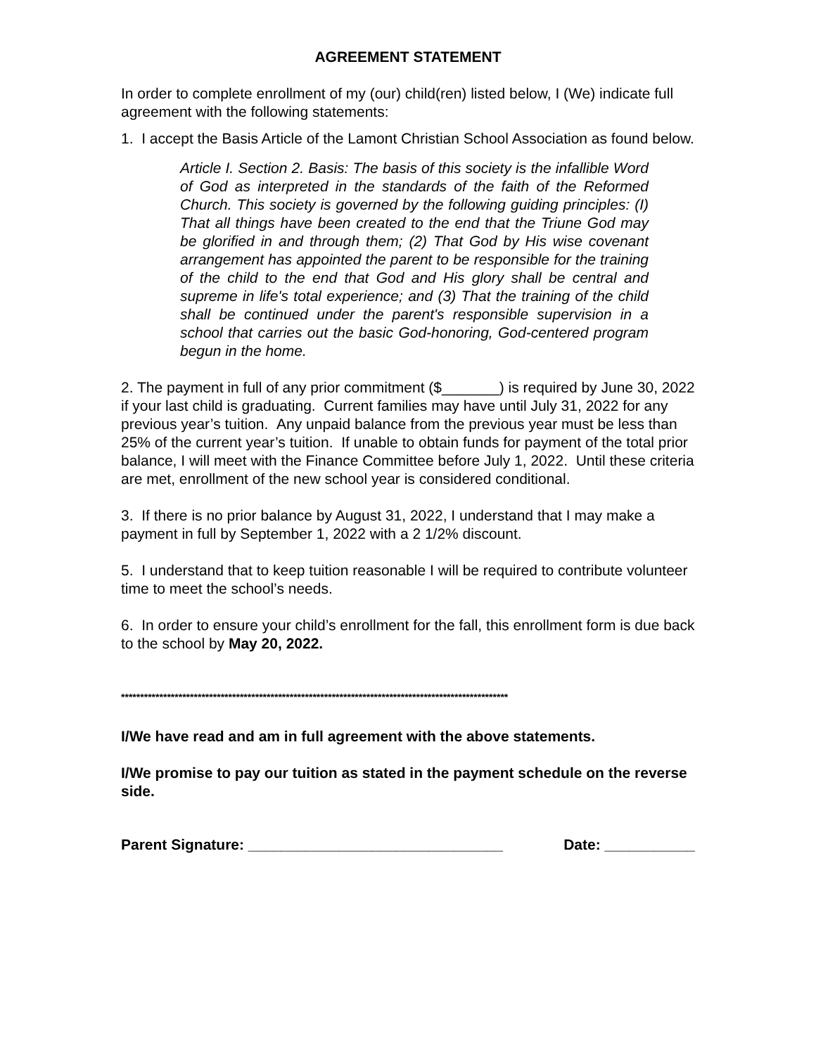AGREEMENT STATEMENT
In order to complete enrollment of my (our) child(ren) listed below, I (We) indicate full agreement with the following statements:
1. I accept the Basis Article of the Lamont Christian School Association as found below.
Article I. Section 2. Basis: The basis of this society is the infallible Word of God as interpreted in the standards of the faith of the Reformed Church. This society is governed by the following guiding principles: (I) That all things have been created to the end that the Triune God may be glorified in and through them; (2) That God by His wise covenant arrangement has appointed the parent to be responsible for the training of the child to the end that God and His glory shall be central and supreme in life's total experience; and (3) That the training of the child shall be continued under the parent's responsible supervision in a school that carries out the basic God-honoring, God-centered program begun in the home.
2. The payment in full of any prior commitment ($_______) is required by June 30, 2022 if your last child is graduating. Current families may have until July 31, 2022 for any previous year’s tuition. Any unpaid balance from the previous year must be less than 25% of the current year’s tuition. If unable to obtain funds for payment of the total prior balance, I will meet with the Finance Committee before July 1, 2022. Until these criteria are met, enrollment of the new school year is considered conditional.
3. If there is no prior balance by August 31, 2022, I understand that I may make a payment in full by September 1, 2022 with a 2 1/2% discount.
5. I understand that to keep tuition reasonable I will be required to contribute volunteer time to meet the school’s needs.
6. In order to ensure your child’s enrollment for the fall, this enrollment form is due back to the school by May 20, 2022.
*****************************************************************************************************
I/We have read and am in full agreement with the above statements.
I/We promise to pay our tuition as stated in the payment schedule on the reverse side.
Parent Signature: _______________________________ Date: ___________